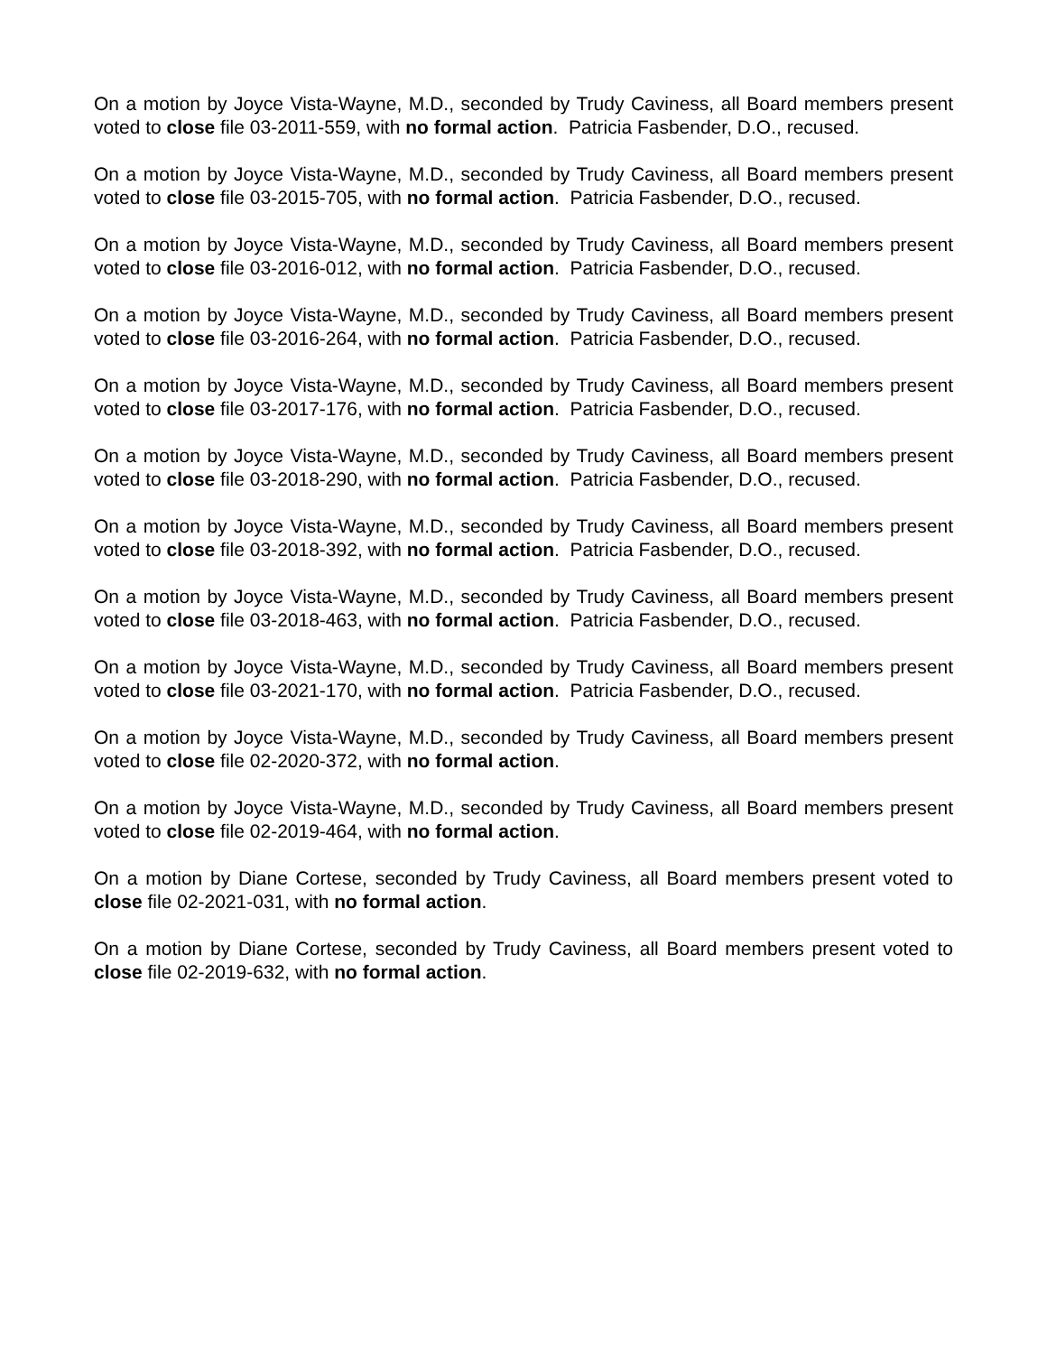On a motion by Joyce Vista-Wayne, M.D., seconded by Trudy Caviness, all Board members present voted to close file 03-2011-559, with no formal action. Patricia Fasbender, D.O., recused.
On a motion by Joyce Vista-Wayne, M.D., seconded by Trudy Caviness, all Board members present voted to close file 03-2015-705, with no formal action. Patricia Fasbender, D.O., recused.
On a motion by Joyce Vista-Wayne, M.D., seconded by Trudy Caviness, all Board members present voted to close file 03-2016-012, with no formal action. Patricia Fasbender, D.O., recused.
On a motion by Joyce Vista-Wayne, M.D., seconded by Trudy Caviness, all Board members present voted to close file 03-2016-264, with no formal action. Patricia Fasbender, D.O., recused.
On a motion by Joyce Vista-Wayne, M.D., seconded by Trudy Caviness, all Board members present voted to close file 03-2017-176, with no formal action. Patricia Fasbender, D.O., recused.
On a motion by Joyce Vista-Wayne, M.D., seconded by Trudy Caviness, all Board members present voted to close file 03-2018-290, with no formal action. Patricia Fasbender, D.O., recused.
On a motion by Joyce Vista-Wayne, M.D., seconded by Trudy Caviness, all Board members present voted to close file 03-2018-392, with no formal action. Patricia Fasbender, D.O., recused.
On a motion by Joyce Vista-Wayne, M.D., seconded by Trudy Caviness, all Board members present voted to close file 03-2018-463, with no formal action. Patricia Fasbender, D.O., recused.
On a motion by Joyce Vista-Wayne, M.D., seconded by Trudy Caviness, all Board members present voted to close file 03-2021-170, with no formal action. Patricia Fasbender, D.O., recused.
On a motion by Joyce Vista-Wayne, M.D., seconded by Trudy Caviness, all Board members present voted to close file 02-2020-372, with no formal action.
On a motion by Joyce Vista-Wayne, M.D., seconded by Trudy Caviness, all Board members present voted to close file 02-2019-464, with no formal action.
On a motion by Diane Cortese, seconded by Trudy Caviness, all Board members present voted to close file 02-2021-031, with no formal action.
On a motion by Diane Cortese, seconded by Trudy Caviness, all Board members present voted to close file 02-2019-632, with no formal action.